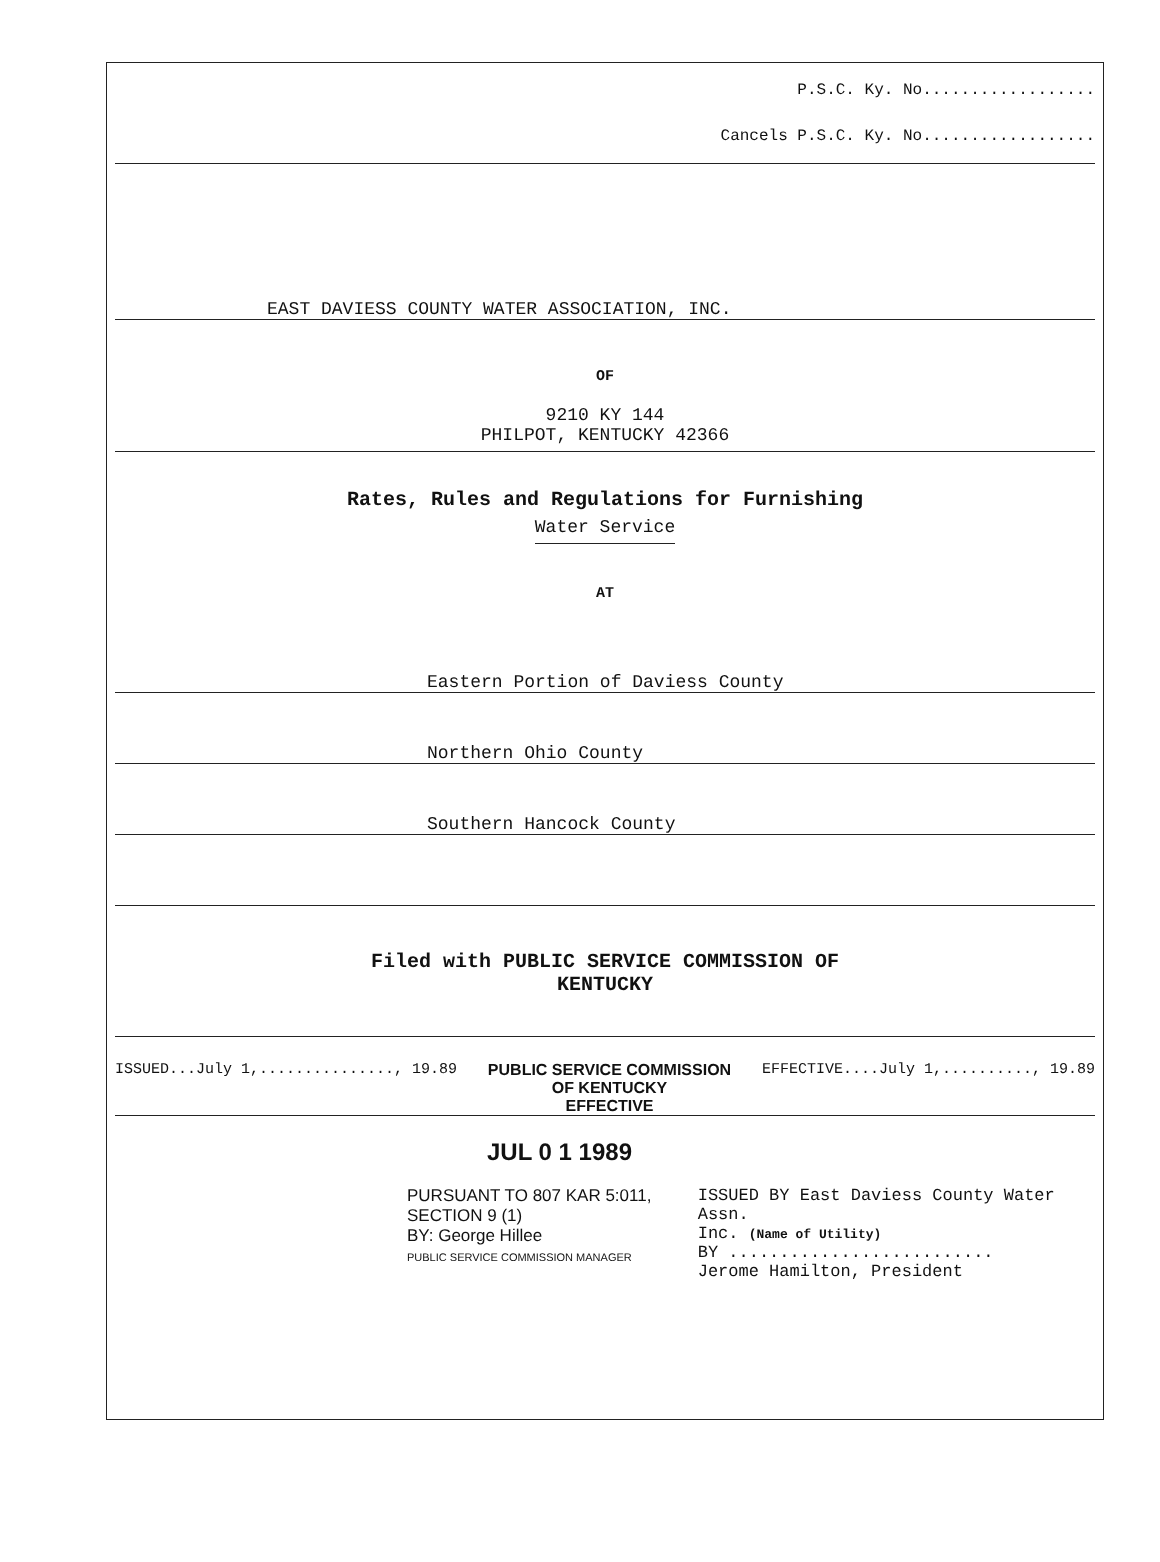P.S.C. Ky. No..................
Cancels P.S.C. Ky. No..................
EAST DAVIESS COUNTY WATER ASSOCIATION, INC.
OF
9210 KY 144
PHILPOT, KENTUCKY 42366
Rates, Rules and Regulations for Furnishing
Water Service
AT
Eastern Portion of Daviess County
Northern Ohio County
Southern Hancock County
Filed with PUBLIC SERVICE COMMISSION OF
KENTUCKY
ISSUED...July 1,..............., 19.89 PUBLIC SERVICE COMMISSION
OF KENTUCKY
EFFECTIVE EFFECTIVE....July 1,.........., 19.89
JUL 0 1 1989
PURSUANT TO 807 KAR 5:011,
SECTION 9 (1)
BY: George Hillee
PUBLIC SERVICE COMMISSION MANAGER
ISSUED BY East Daviess County Water Assn.
Inc. (Name of Utility)
BY ..........................
Jerome Hamilton, President